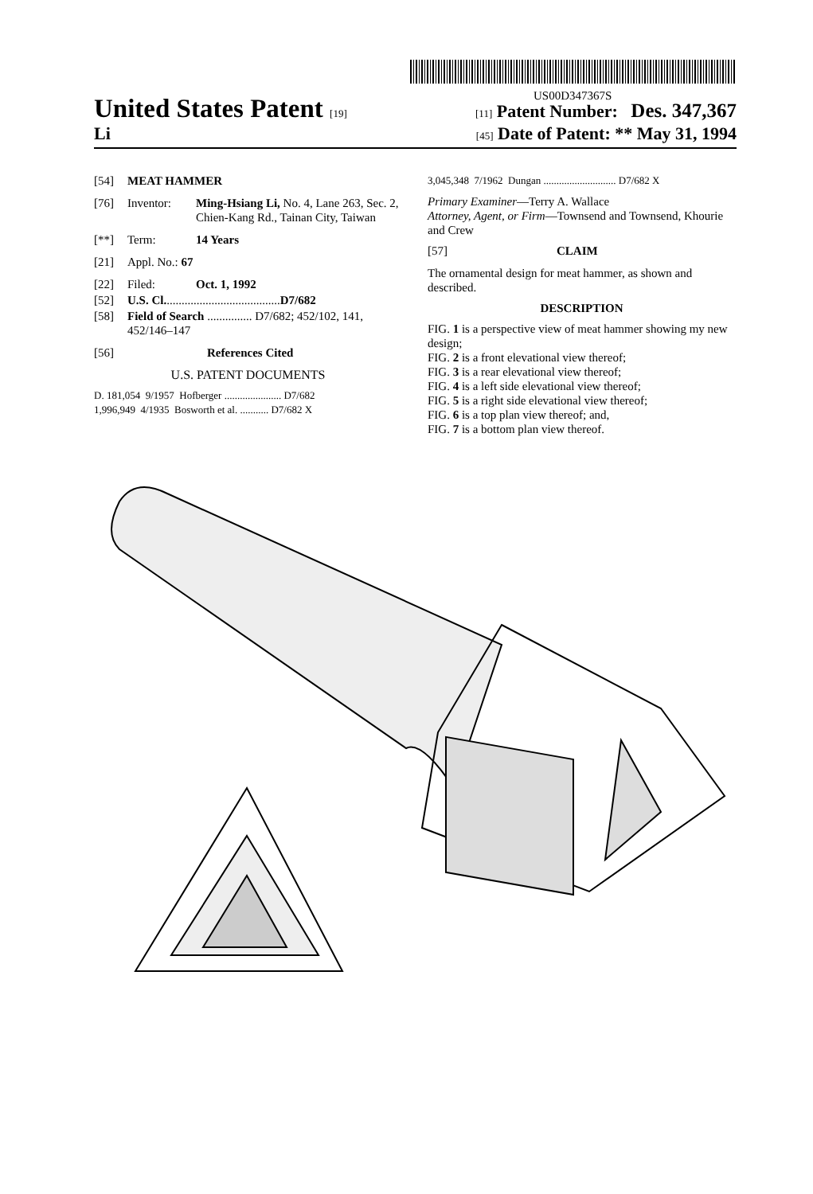US00D347367S
United States Patent [19] [11] Patent Number: Des. 347,367
Li [45] Date of Patent: ** May 31, 1994
[54] MEAT HAMMER
[76] Inventor: Ming-Hsiang Li, No. 4, Lane 263, Sec. 2, Chien-Kang Rd., Tainan City, Taiwan
[**] Term: 14 Years
[21] Appl. No.: 67
[22] Filed: Oct. 1, 1992
[52] U.S. Cl. ...................................... D7/682
[58] Field of Search ............... D7/682; 452/102, 141, 452/146–147
[56] References Cited
U.S. PATENT DOCUMENTS
D. 181,054 9/1957 Hofberger ...................... D7/682
1,996,949 4/1935 Bosworth et al. ........... D7/682 X
3,045,348 7/1962 Dungan ............................ D7/682 X
Primary Examiner—Terry A. Wallace
Attorney, Agent, or Firm—Townsend and Townsend, Khourie and Crew
[57] CLAIM
The ornamental design for meat hammer, as shown and described.
DESCRIPTION
FIG. 1 is a perspective view of meat hammer showing my new design;
FIG. 2 is a front elevational view thereof;
FIG. 3 is a rear elevational view thereof;
FIG. 4 is a left side elevational view thereof;
FIG. 5 is a right side elevational view thereof;
FIG. 6 is a top plan view thereof; and,
FIG. 7 is a bottom plan view thereof.